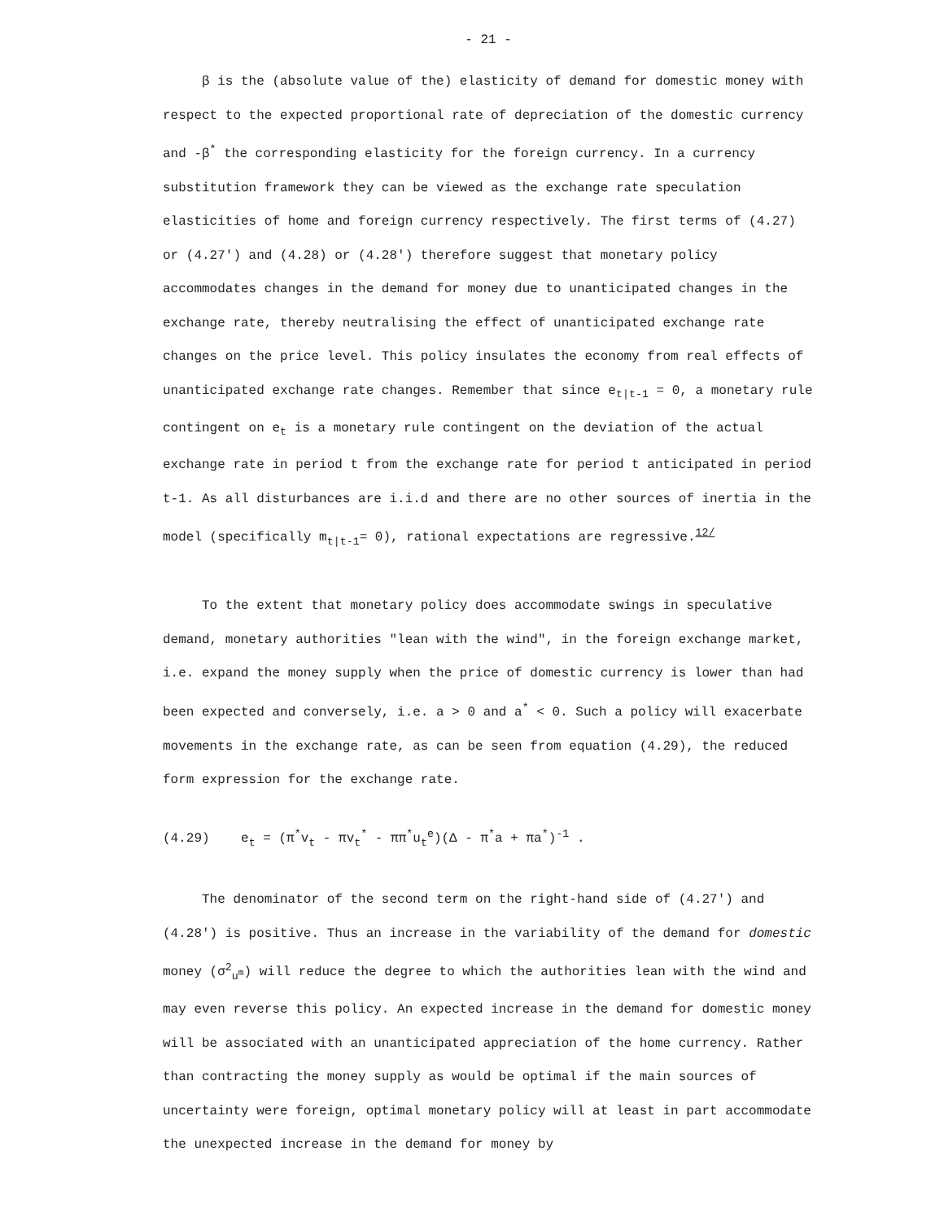- 21 -
β is the (absolute value of the) elasticity of demand for domestic money with respect to the expected proportional rate of depreciation of the domestic currency and -β<sup>*</sup> the corresponding elasticity for the foreign currency. In a currency substitution framework they can be viewed as the exchange rate speculation elasticities of home and foreign currency respectively. The first terms of (4.27) or (4.27') and (4.28) or (4.28') therefore suggest that monetary policy accommodates changes in the demand for money due to unanticipated changes in the exchange rate, thereby neutralising the effect of unanticipated exchange rate changes on the price level. This policy insulates the economy from real effects of unanticipated exchange rate changes. Remember that since e<sub>t|t-1</sub> = 0, a monetary rule contingent on e<sub>t</sub> is a monetary rule contingent on the deviation of the actual exchange rate in period t from the exchange rate for period t anticipated in period t-1. As all disturbances are i.i.d and there are no other sources of inertia in the model (specifically m<sub>t|t-1</sub>= 0), rational expectations are regressive.<sup>12/</sup>
To the extent that monetary policy does accommodate swings in speculative demand, monetary authorities "lean with the wind", in the foreign exchange market, i.e. expand the money supply when the price of domestic currency is lower than had been expected and conversely, i.e. a > 0 and a<sup>*</sup> < 0. Such a policy will exacerbate movements in the exchange rate, as can be seen from equation (4.29), the reduced form expression for the exchange rate.
(4.29) e<sub>t</sub> = (π<sup>*</sup>v<sub>t</sub> - πv<sub>t</sub><sup>*</sup> - ππ<sup>*</sup>u<sub>t</sub><sup>e</sup>)(Δ - π<sup>*</sup>a + πa<sup>*</sup>)<sup>-1</sup> .
The denominator of the second term on the right-hand side of (4.27') and (4.28') is positive. Thus an increase in the variability of the demand for domestic money (σ<sup>2</sup><sub>u<sup>m</sup></sub>) will reduce the degree to which the authorities lean with the wind and may even reverse this policy. An expected increase in the demand for domestic money will be associated with an unanticipated appreciation of the home currency. Rather than contracting the money supply as would be optimal if the main sources of uncertainty were foreign, optimal monetary policy will at least in part accommodate the unexpected increase in the demand for money by